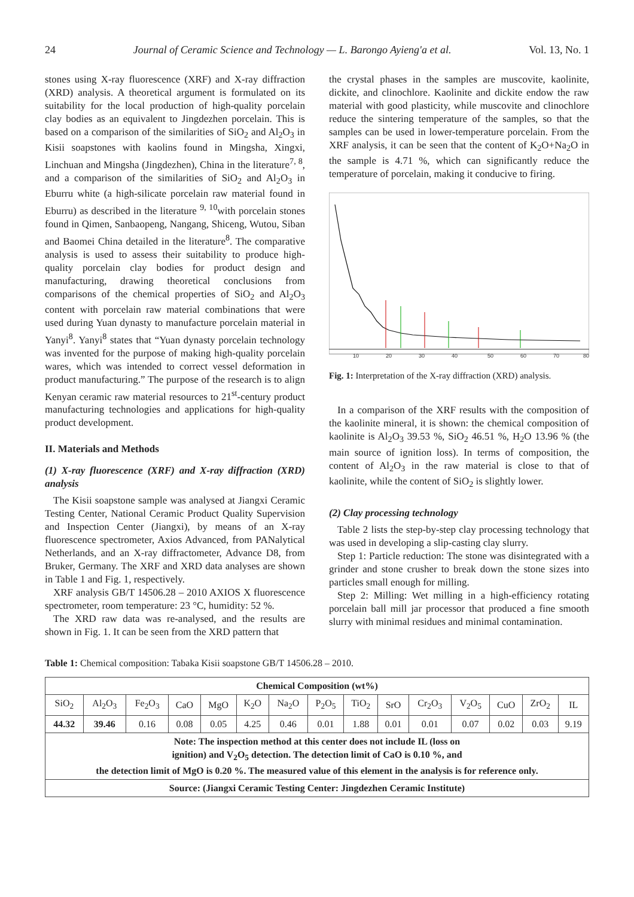24 Journal of Ceramic Science and Technology — L. Barongo Ayieng'a et al. Vol. 13, No. 1
stones using X-ray fluorescence (XRF) and X-ray diffraction (XRD) analysis. A theoretical argument is formulated on its suitability for the local production of high-quality porcelain clay bodies as an equivalent to Jingdezhen porcelain. This is based on a comparison of the similarities of SiO<sub>2</sub> and Al<sub>2</sub>O<sub>3</sub> in Kisii soapstones with kaolins found in Mingsha, Xingxi, Linchuan and Mingsha (Jingdezhen), China in the literature<sup>7, 8</sup>, and a comparison of the similarities of SiO<sub>2</sub> and Al<sub>2</sub>O<sub>3</sub> in Eburru white (a high-silicate porcelain raw material found in Eburru) as described in the literature <sup>9, 10</sup>with porcelain stones found in Qimen, Sanbaopeng, Nangang, Shiceng, Wutou, Siban and Baomei China detailed in the literature<sup>8</sup>. The comparative analysis is used to assess their suitability to produce high-quality porcelain clay bodies for product design and manufacturing, drawing theoretical conclusions from comparisons of the chemical properties of SiO<sub>2</sub> and Al<sub>2</sub>O<sub>3</sub> content with porcelain raw material combinations that were used during Yuan dynasty to manufacture porcelain material in Yanyi<sup>8</sup>. Yanyi<sup>8</sup> states that “Yuan dynasty porcelain technology was invented for the purpose of making high-quality porcelain wares, which was intended to correct vessel deformation in product manufacturing.” The purpose of the research is to align Kenyan ceramic raw material resources to 21<sup>st</sup>-century product manufacturing technologies and applications for high-quality product development.
II. Materials and Methods
(1) X-ray fluorescence (XRF) and X-ray diffraction (XRD) analysis
The Kisii soapstone sample was analysed at Jiangxi Ceramic Testing Center, National Ceramic Product Quality Supervision and Inspection Center (Jiangxi), by means of an X-ray fluorescence spectrometer, Axios Advanced, from PANalytical Netherlands, and an X-ray diffractometer, Advance D8, from Bruker, Germany. The XRF and XRD data analyses are shown in Table 1 and Fig. 1, respectively.
XRF analysis GB/T 14506.28 – 2010 AXIOS X fluorescence spectrometer, room temperature: 23 °C, humidity: 52 %.
The XRD raw data was re-analysed, and the results are shown in Fig. 1. It can be seen from the XRD pattern that
the crystal phases in the samples are muscovite, kaolinite, dickite, and clinochlore. Kaolinite and dickite endow the raw material with good plasticity, while muscovite and clinochlore reduce the sintering temperature of the samples, so that the samples can be used in lower-temperature porcelain. From the XRF analysis, it can be seen that the content of K<sub>2</sub>O+Na<sub>2</sub>O in the sample is 4.71 %, which can significantly reduce the temperature of porcelain, making it conducive to firing.
10
20
30
40
50
60
70
80
Fig. 1: Interpretation of the X-ray diffraction (XRD) analysis.
In a comparison of the XRF results with the composition of the kaolinite mineral, it is shown: the chemical composition of kaolinite is Al<sub>2</sub>O<sub>3</sub> 39.53 %, SiO<sub>2</sub> 46.51 %, H<sub>2</sub>O 13.96 % (the main source of ignition loss). In terms of composition, the content of Al<sub>2</sub>O<sub>3</sub> in the raw material is close to that of kaolinite, while the content of SiO<sub>2</sub> is slightly lower.
(2) Clay processing technology
Table 2 lists the step-by-step clay processing technology that was used in developing a slip-casting clay slurry.
Step 1: Particle reduction: The stone was disintegrated with a grinder and stone crusher to break down the stone sizes into particles small enough for milling.
Step 2: Milling: Wet milling in a high-efficiency rotating porcelain ball mill jar processor that produced a fine smooth slurry with minimal residues and minimal contamination.
Table 1: Chemical composition: Tabaka Kisii soapstone GB/T 14506.28 – 2010.
| Chemical Composition (wt%) | | | | | | | | | | | | | | |
| --- | --- | --- | --- | --- | --- | --- | --- | --- | --- | --- | --- | --- | --- | --- |
| SiO<sub>2</sub> | Al<sub>2</sub>O<sub>3</sub> | Fe<sub>2</sub>O<sub>3</sub> | CaO | MgO | K<sub>2</sub>O | Na<sub>2</sub>O | P<sub>2</sub>O<sub>5</sub> | TiO<sub>2</sub> | SrO | Cr<sub>2</sub>O<sub>3</sub> | V<sub>2</sub>O<sub>5</sub> | CuO | ZrO<sub>2</sub> | IL |
| 44.32 | 39.46 | 0.16 | 0.08 | 0.05 | 4.25 | 0.46 | 0.01 | 1.88 | 0.01 | 0.01 | 0.07 | 0.02 | 0.03 | 9.19 |
| Note: The inspection method at this center does not include IL (loss on ignition) and V<sub>2</sub>O<sub>5</sub> detection. The detection limit of CaO is 0.10 %, and the detection limit of MgO is 0.20 %. The measured value of this element in the analysis is for reference only. | | | | | | | | | | | | | | |
| Source: (Jiangxi Ceramic Testing Center: Jingdezhen Ceramic Institute) | | | | | | | | | | | | | | |